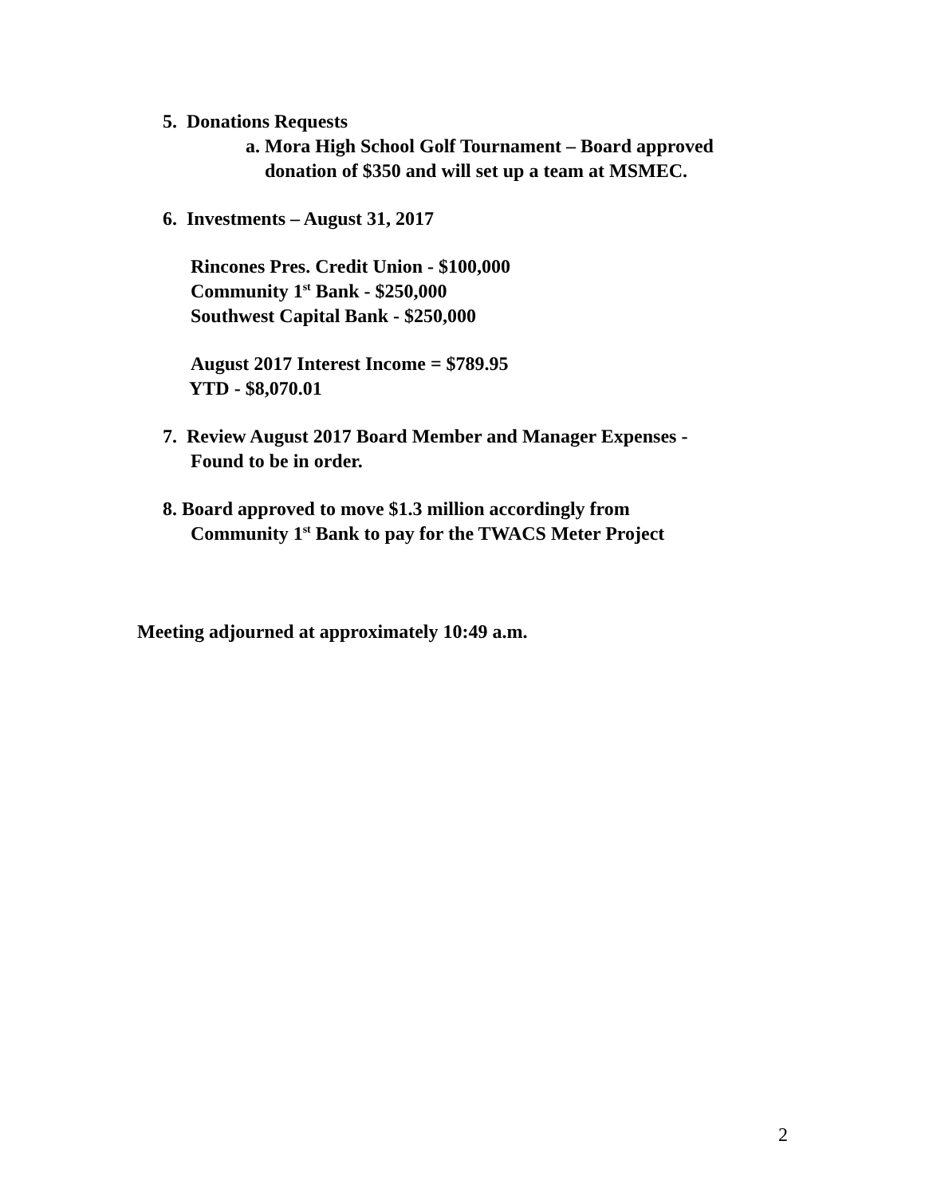5. Donations Requests
a. Mora High School Golf Tournament – Board approved
donation of $350 and will set up a team at MSMEC.
6. Investments – August 31, 2017
Rincones Pres. Credit Union - $100,000
Community 1<sup>st</sup> Bank - $250,000
Southwest Capital Bank - $250,000
August 2017 Interest Income = $789.95
YTD - $8,070.01
7. Review August 2017 Board Member and Manager Expenses -
Found to be in order.
8. Board approved to move $1.3 million accordingly from
Community 1<sup>st</sup> Bank to pay for the TWACS Meter Project
Meeting adjourned at approximately 10:49 a.m.
2